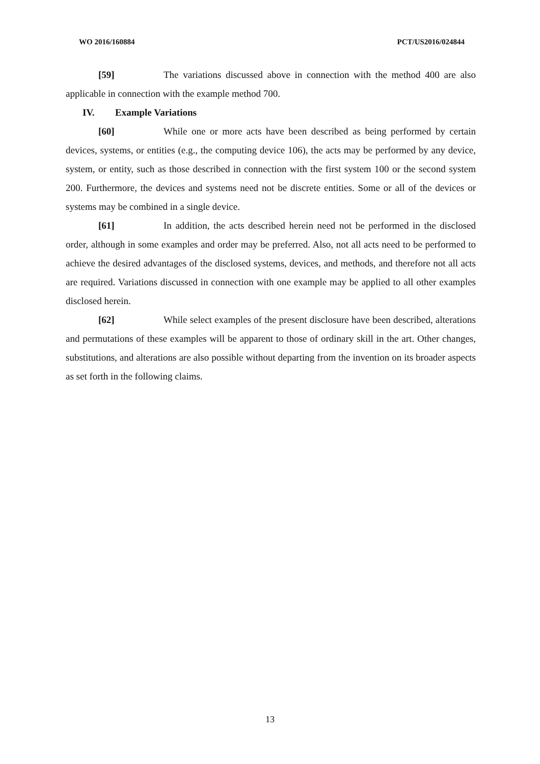WO 2016/160884 PCT/US2016/024844
[59] The variations discussed above in connection with the method 400 are also applicable in connection with the example method 700.
IV. Example Variations
[60] While one or more acts have been described as being performed by certain devices, systems, or entities (e.g., the computing device 106), the acts may be performed by any device, system, or entity, such as those described in connection with the first system 100 or the second system 200. Furthermore, the devices and systems need not be discrete entities. Some or all of the devices or systems may be combined in a single device.
[61] In addition, the acts described herein need not be performed in the disclosed order, although in some examples and order may be preferred. Also, not all acts need to be performed to achieve the desired advantages of the disclosed systems, devices, and methods, and therefore not all acts are required. Variations discussed in connection with one example may be applied to all other examples disclosed herein.
[62] While select examples of the present disclosure have been described, alterations and permutations of these examples will be apparent to those of ordinary skill in the art. Other changes, substitutions, and alterations are also possible without departing from the invention on its broader aspects as set forth in the following claims.
13